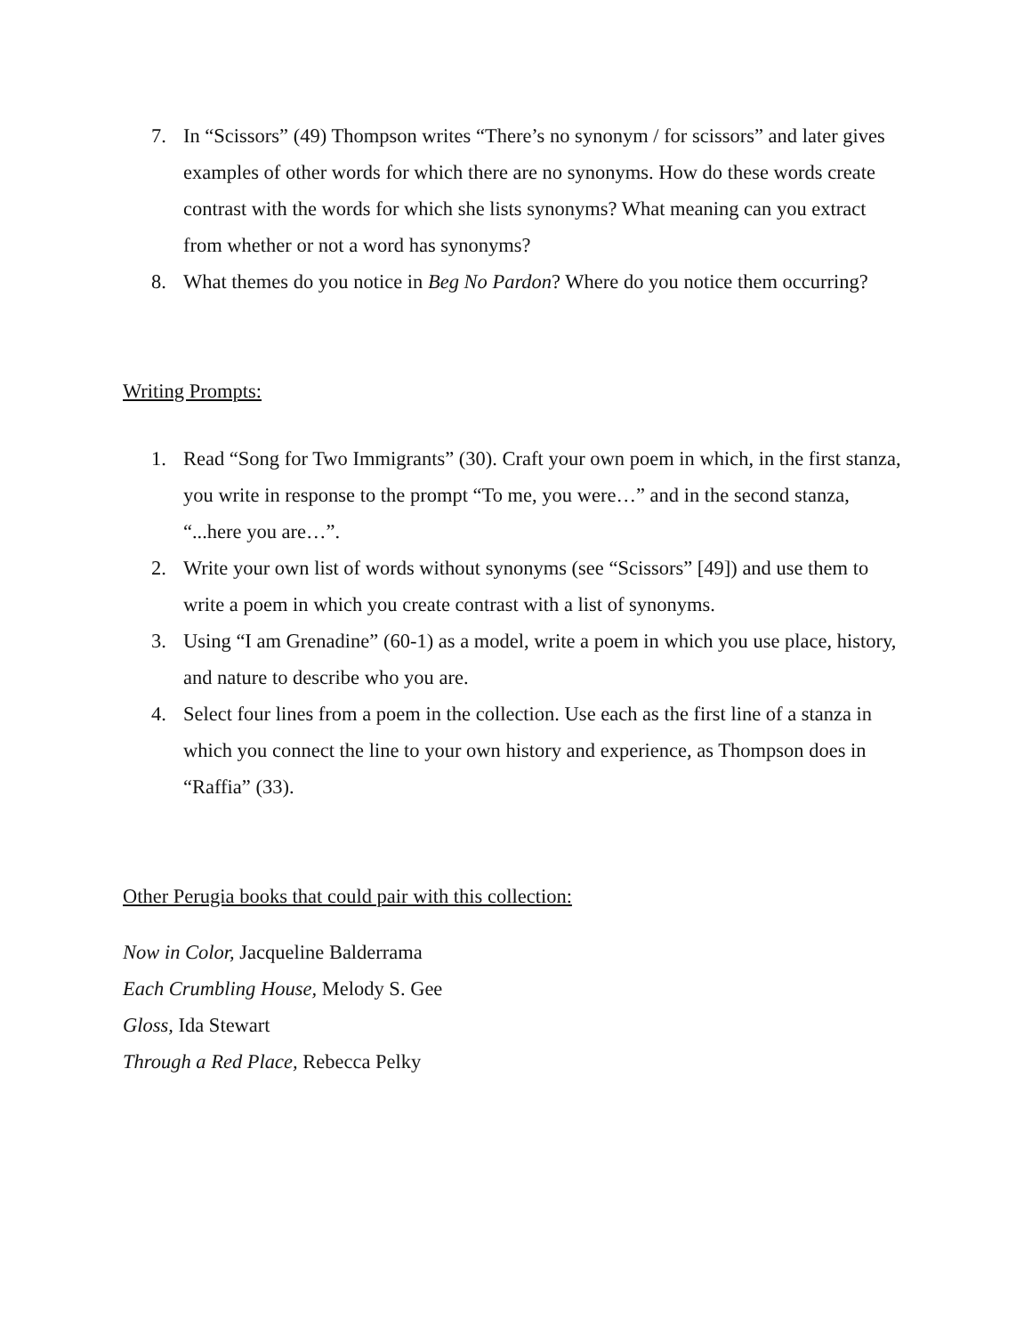7. In “Scissors” (49) Thompson writes “There’s no synonym / for scissors” and later gives examples of other words for which there are no synonyms. How do these words create contrast with the words for which she lists synonyms? What meaning can you extract from whether or not a word has synonyms?
8. What themes do you notice in Beg No Pardon? Where do you notice them occurring?
Writing Prompts:
1. Read “Song for Two Immigrants” (30). Craft your own poem in which, in the first stanza, you write in response to the prompt “To me, you were…” and in the second stanza, “...here you are…”.
2. Write your own list of words without synonyms (see “Scissors” [49]) and use them to write a poem in which you create contrast with a list of synonyms.
3. Using “I am Grenadine” (60-1) as a model, write a poem in which you use place, history, and nature to describe who you are.
4. Select four lines from a poem in the collection. Use each as the first line of a stanza in which you connect the line to your own history and experience, as Thompson does in “Raffia” (33).
Other Perugia books that could pair with this collection:
Now in Color, Jacqueline Balderrama
Each Crumbling House, Melody S. Gee
Gloss, Ida Stewart
Through a Red Place, Rebecca Pelky